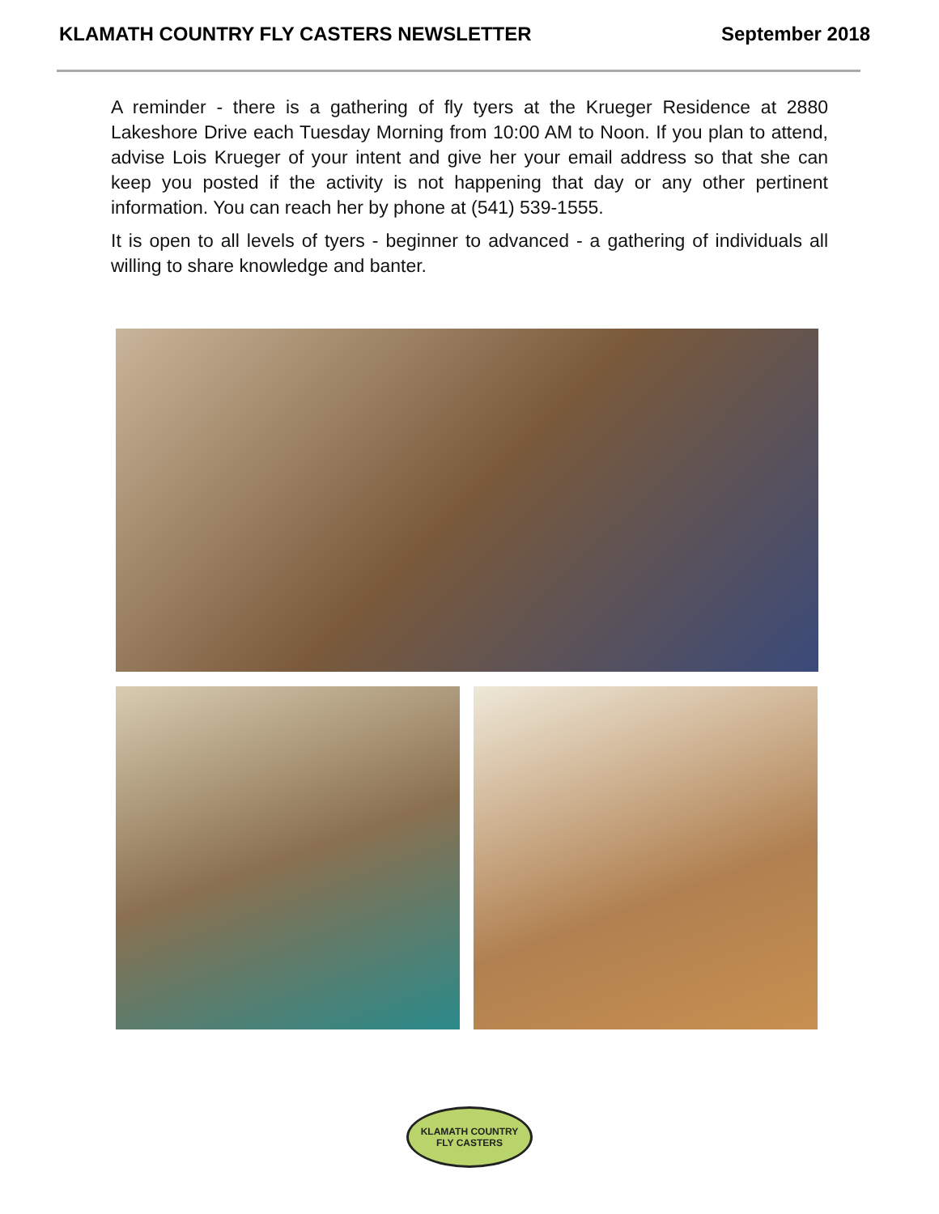KLAMATH COUNTRY FLY CASTERS NEWSLETTER September 2018
A reminder - there is a gathering of fly tyers at the Krueger Residence at 2880 Lakeshore Drive each Tuesday Morning from 10:00 AM to Noon. If you plan to attend, advise Lois Krueger of your intent and give her your email address so that she can keep you posted if the activity is not happening that day or any other pertinent information. You can reach her by phone at (541) 539-1555.
It is open to all levels of tyers - beginner to advanced - a gathering of individuals all willing to share knowledge and banter.
KLAMATH COUNTRY
FLY CASTERS